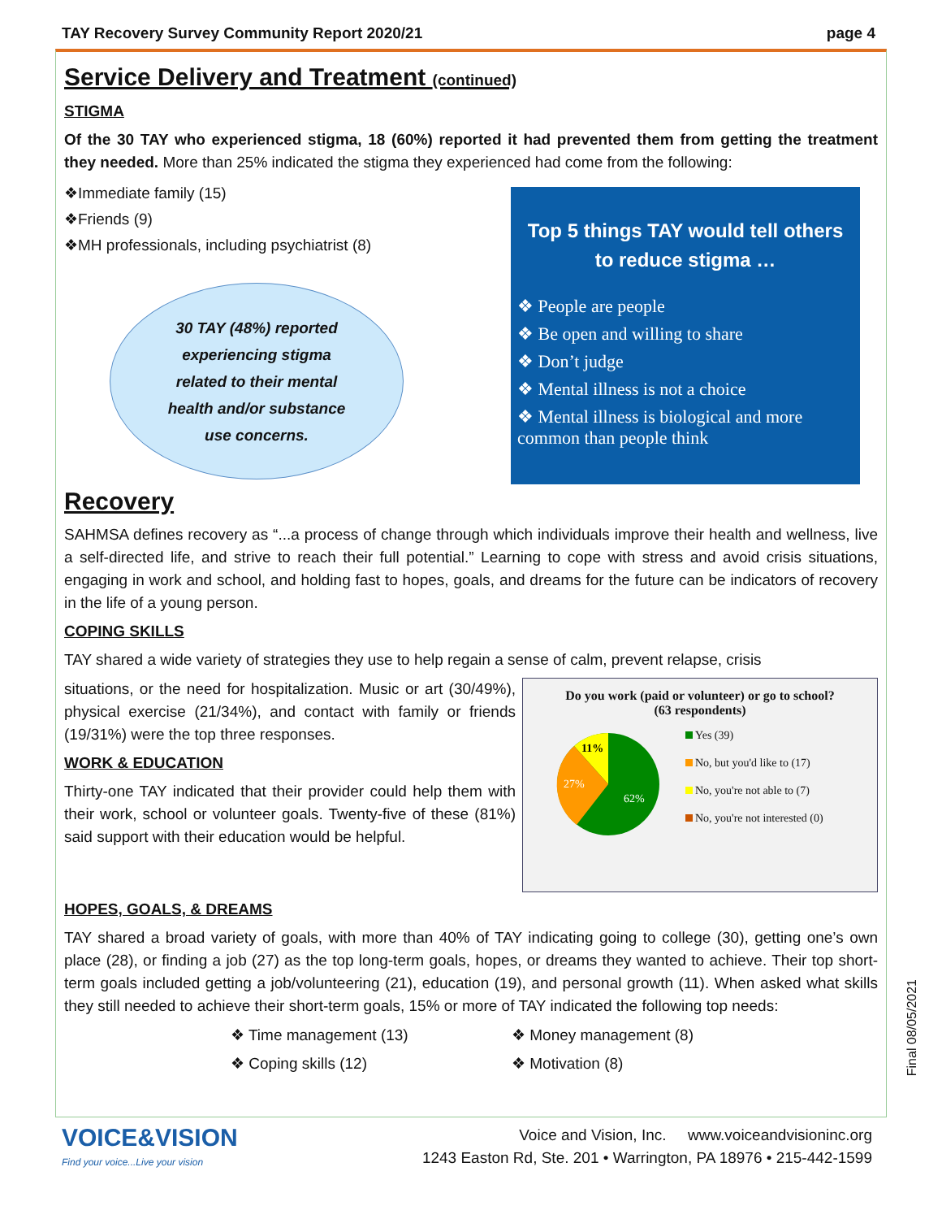TAY Recovery Survey Community Report 2020/21 page 4
Service Delivery and Treatment (continued)
STIGMA
Of the 30 TAY who experienced stigma, 18 (60%) reported it had prevented them from getting the treatment they needed. More than 25% indicated the stigma they experienced had come from the following:
❖Immediate family (15)
❖Friends (9)
❖MH professionals, including psychiatrist (8)
30 TAY (48%) reported
experiencing stigma
related to their mental
health and/or substance
use concerns.
Top 5 things TAY would tell others to reduce stigma …
❖ People are people
❖ Be open and willing to share
❖ Don’t judge
❖ Mental illness is not a choice
❖ Mental illness is biological and more common than people think
Recovery
SAHMSA defines recovery as “...a process of change through which individuals improve their health and wellness, live a self-directed life, and strive to reach their full potential.” Learning to cope with stress and avoid crisis situations, engaging in work and school, and holding fast to hopes, goals, and dreams for the future can be indicators of recovery in the life of a young person.
COPING SKILLS
TAY shared a wide variety of strategies they use to help regain a sense of calm, prevent relapse, crisis
situations, or the need for hospitalization. Music or art (30/49%), physical exercise (21/34%), and contact with family or friends (19/31%) were the top three responses.
WORK & EDUCATION
Thirty-one TAY indicated that their provider could help them with their work, school or volunteer goals. Twenty-five of these (81%) said support with their education would be helpful.
Do you work (paid or volunteer) or go to school? (63 respondents)
11%
27%
62%
Yes (39)
No, but you'd like to (17)
No, you're not able to (7)
No, you're not interested (0)
HOPES, GOALS, & DREAMS
TAY shared a broad variety of goals, with more than 40% of TAY indicating going to college (30), getting one’s own place (28), or finding a job (27) as the top long-term goals, hopes, or dreams they wanted to achieve. Their top short-term goals included getting a job/volunteering (21), education (19), and personal growth (11). When asked what skills they still needed to achieve their short-term goals, 15% or more of TAY indicated the following top needs:
❖ Time management (13) ❖ Money management (8) ❖ Coping skills (12) ❖ Motivation (8)
VOICE&VISION
Find your voice...Live your vision
Voice and Vision, Inc. www.voiceandvisioninc.org
1243 Easton Rd, Ste. 201 • Warrington, PA 18976 • 215-442-1599
Final 08/05/2021